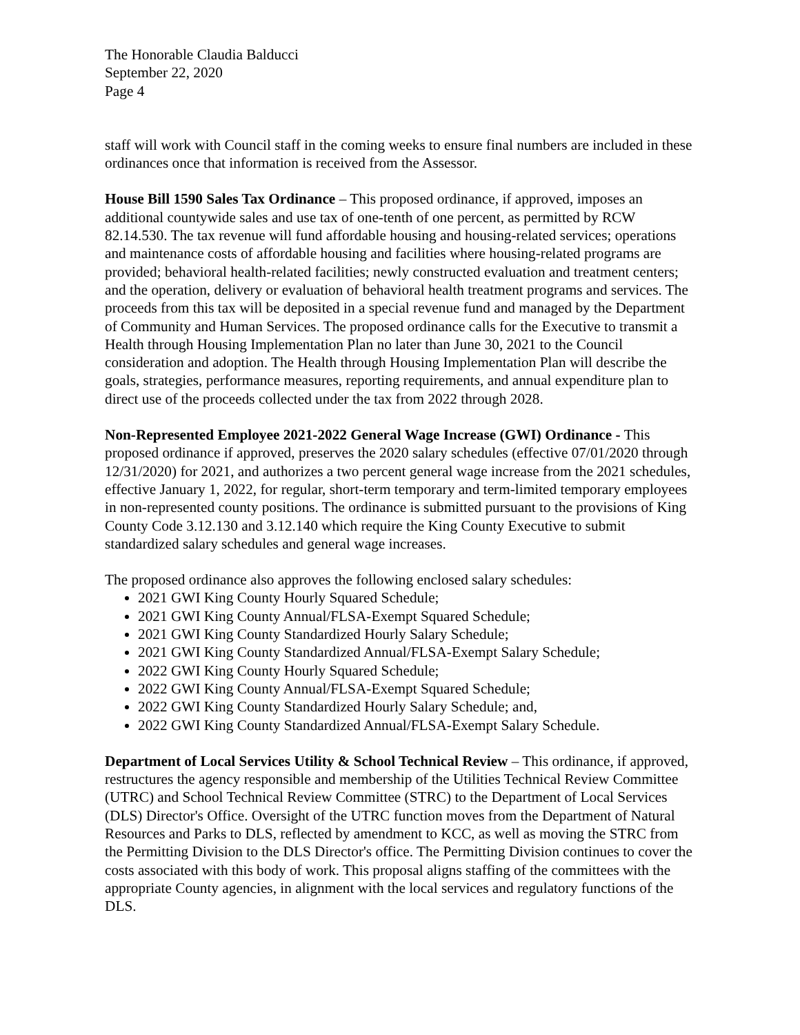The Honorable Claudia Balducci
September 22, 2020
Page 4
staff will work with Council staff in the coming weeks to ensure final numbers are included in these ordinances once that information is received from the Assessor.
House Bill 1590 Sales Tax Ordinance – This proposed ordinance, if approved, imposes an additional countywide sales and use tax of one-tenth of one percent, as permitted by RCW 82.14.530. The tax revenue will fund affordable housing and housing-related services; operations and maintenance costs of affordable housing and facilities where housing-related programs are provided; behavioral health-related facilities; newly constructed evaluation and treatment centers; and the operation, delivery or evaluation of behavioral health treatment programs and services. The proceeds from this tax will be deposited in a special revenue fund and managed by the Department of Community and Human Services. The proposed ordinance calls for the Executive to transmit a Health through Housing Implementation Plan no later than June 30, 2021 to the Council consideration and adoption. The Health through Housing Implementation Plan will describe the goals, strategies, performance measures, reporting requirements, and annual expenditure plan to direct use of the proceeds collected under the tax from 2022 through 2028.
Non-Represented Employee 2021-2022 General Wage Increase (GWI) Ordinance - This proposed ordinance if approved, preserves the 2020 salary schedules (effective 07/01/2020 through 12/31/2020) for 2021, and authorizes a two percent general wage increase from the 2021 schedules, effective January 1, 2022, for regular, short-term temporary and term-limited temporary employees in non-represented county positions. The ordinance is submitted pursuant to the provisions of King County Code 3.12.130 and 3.12.140 which require the King County Executive to submit standardized salary schedules and general wage increases.
The proposed ordinance also approves the following enclosed salary schedules:
2021 GWI King County Hourly Squared Schedule;
2021 GWI King County Annual/FLSA-Exempt Squared Schedule;
2021 GWI King County Standardized Hourly Salary Schedule;
2021 GWI King County Standardized Annual/FLSA-Exempt Salary Schedule;
2022 GWI King County Hourly Squared Schedule;
2022 GWI King County Annual/FLSA-Exempt Squared Schedule;
2022 GWI King County Standardized Hourly Salary Schedule; and,
2022 GWI King County Standardized Annual/FLSA-Exempt Salary Schedule.
Department of Local Services Utility & School Technical Review – This ordinance, if approved, restructures the agency responsible and membership of the Utilities Technical Review Committee (UTRC) and School Technical Review Committee (STRC) to the Department of Local Services (DLS) Director's Office. Oversight of the UTRC function moves from the Department of Natural Resources and Parks to DLS, reflected by amendment to KCC, as well as moving the STRC from the Permitting Division to the DLS Director's office. The Permitting Division continues to cover the costs associated with this body of work. This proposal aligns staffing of the committees with the appropriate County agencies, in alignment with the local services and regulatory functions of the DLS.